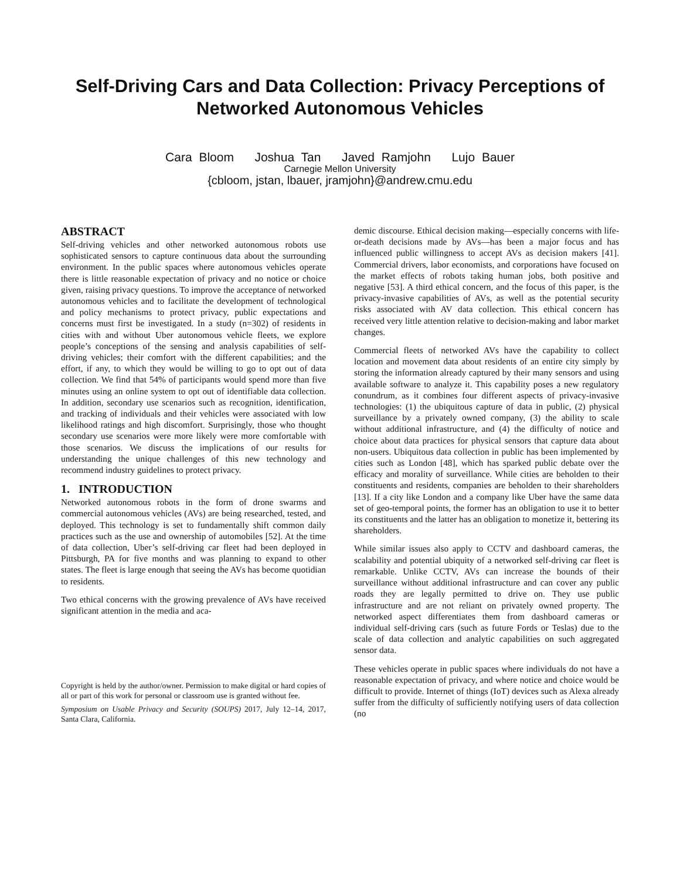Self-Driving Cars and Data Collection: Privacy Perceptions of Networked Autonomous Vehicles
Cara Bloom Joshua Tan Javed Ramjohn Lujo Bauer
Carnegie Mellon University
{cbloom, jstan, lbauer, jramjohn}@andrew.cmu.edu
ABSTRACT
Self-driving vehicles and other networked autonomous robots use sophisticated sensors to capture continuous data about the surrounding environment. In the public spaces where autonomous vehicles operate there is little reasonable expectation of privacy and no notice or choice given, raising privacy questions. To improve the acceptance of networked autonomous vehicles and to facilitate the development of technological and policy mechanisms to protect privacy, public expectations and concerns must first be investigated. In a study (n=302) of residents in cities with and without Uber autonomous vehicle fleets, we explore people’s conceptions of the sensing and analysis capabilities of self-driving vehicles; their comfort with the different capabilities; and the effort, if any, to which they would be willing to go to opt out of data collection. We find that 54% of participants would spend more than five minutes using an online system to opt out of identifiable data collection. In addition, secondary use scenarios such as recognition, identification, and tracking of individuals and their vehicles were associated with low likelihood ratings and high discomfort. Surprisingly, those who thought secondary use scenarios were more likely were more comfortable with those scenarios. We discuss the implications of our results for understanding the unique challenges of this new technology and recommend industry guidelines to protect privacy.
1. INTRODUCTION
Networked autonomous robots in the form of drone swarms and commercial autonomous vehicles (AVs) are being researched, tested, and deployed. This technology is set to fundamentally shift common daily practices such as the use and ownership of automobiles [52]. At the time of data collection, Uber’s self-driving car fleet had been deployed in Pittsburgh, PA for five months and was planning to expand to other states. The fleet is large enough that seeing the AVs has become quotidian to residents.
Two ethical concerns with the growing prevalence of AVs have received significant attention in the media and aca-
Copyright is held by the author/owner. Permission to make digital or hard copies of all or part of this work for personal or classroom use is granted without fee.
Symposium on Usable Privacy and Security (SOUPS) 2017, July 12–14, 2017, Santa Clara, California.
demic discourse. Ethical decision making—especially concerns with life-or-death decisions made by AVs—has been a major focus and has influenced public willingness to accept AVs as decision makers [41]. Commercial drivers, labor economists, and corporations have focused on the market effects of robots taking human jobs, both positive and negative [53]. A third ethical concern, and the focus of this paper, is the privacy-invasive capabilities of AVs, as well as the potential security risks associated with AV data collection. This ethical concern has received very little attention relative to decision-making and labor market changes.
Commercial fleets of networked AVs have the capability to collect location and movement data about residents of an entire city simply by storing the information already captured by their many sensors and using available software to analyze it. This capability poses a new regulatory conundrum, as it combines four different aspects of privacy-invasive technologies: (1) the ubiquitous capture of data in public, (2) physical surveillance by a privately owned company, (3) the ability to scale without additional infrastructure, and (4) the difficulty of notice and choice about data practices for physical sensors that capture data about non-users. Ubiquitous data collection in public has been implemented by cities such as London [48], which has sparked public debate over the efficacy and morality of surveillance. While cities are beholden to their constituents and residents, companies are beholden to their shareholders [13]. If a city like London and a company like Uber have the same data set of geo-temporal points, the former has an obligation to use it to better its constituents and the latter has an obligation to monetize it, bettering its shareholders.
While similar issues also apply to CCTV and dashboard cameras, the scalability and potential ubiquity of a networked self-driving car fleet is remarkable. Unlike CCTV, AVs can increase the bounds of their surveillance without additional infrastructure and can cover any public roads they are legally permitted to drive on. They use public infrastructure and are not reliant on privately owned property. The networked aspect differentiates them from dashboard cameras or individual self-driving cars (such as future Fords or Teslas) due to the scale of data collection and analytic capabilities on such aggregated sensor data.
These vehicles operate in public spaces where individuals do not have a reasonable expectation of privacy, and where notice and choice would be difficult to provide. Internet of things (IoT) devices such as Alexa already suffer from the difficulty of sufficiently notifying users of data collection (no